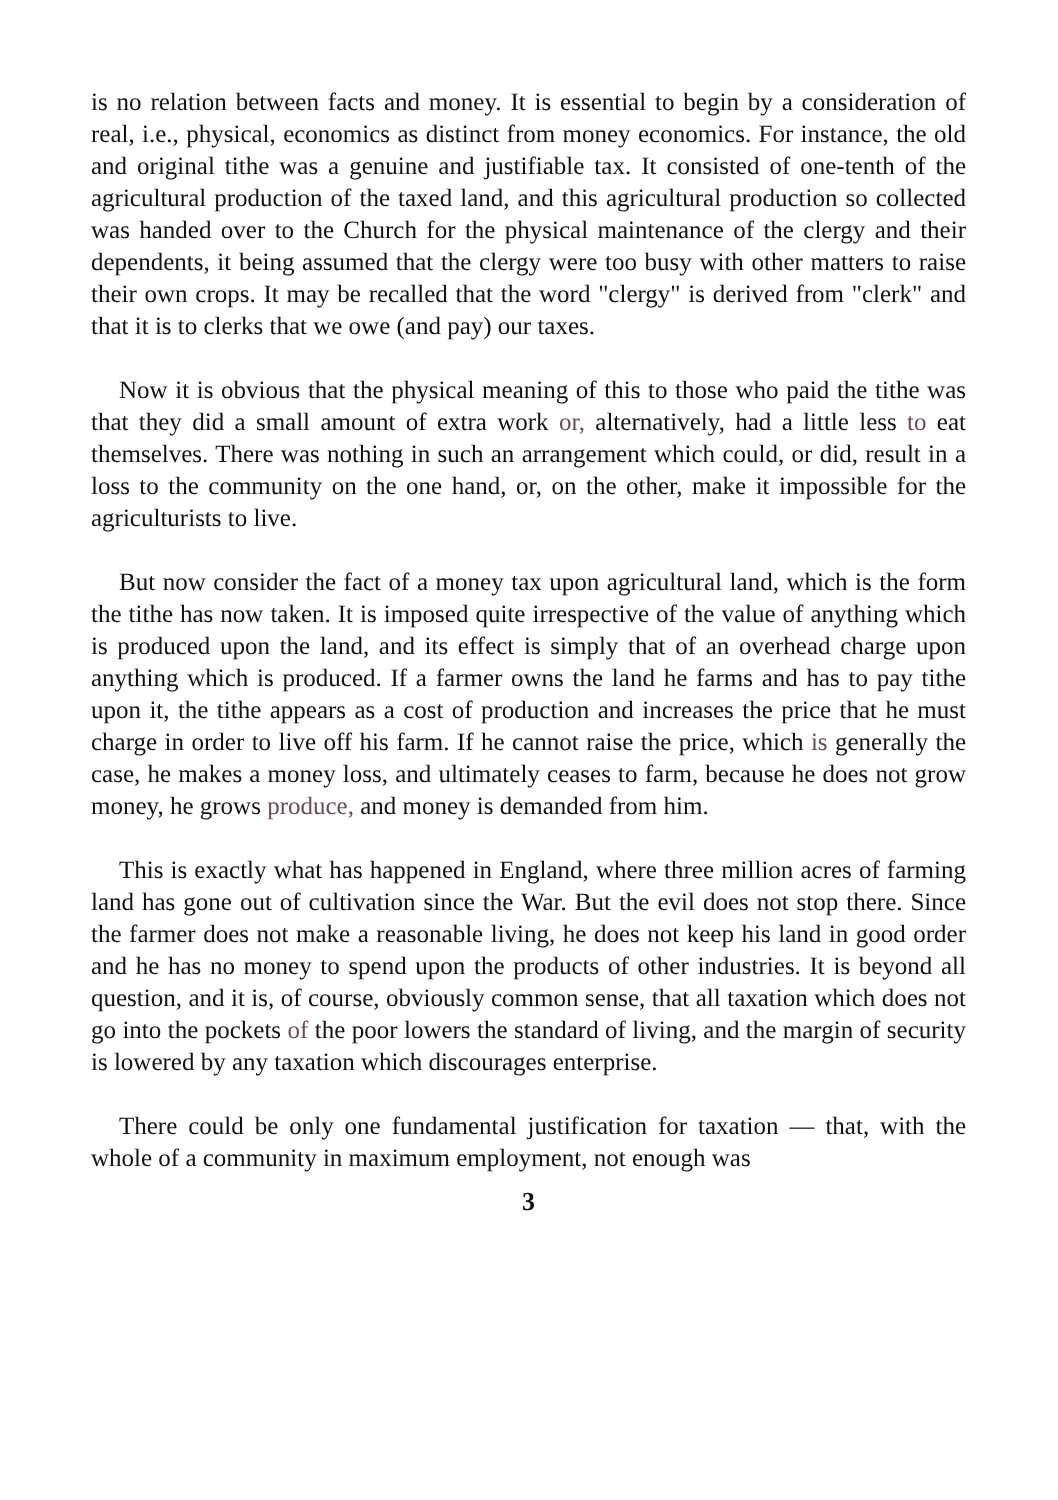is no relation between facts and money. It is essential to begin by a consideration of real, i.e., physical, economics as distinct from money economics. For instance, the old and original tithe was a genuine and justifiable tax. It consisted of one-tenth of the agricultural production of the taxed land, and this agricultural production so collected was handed over to the Church for the physical maintenance of the clergy and their dependents, it being assumed that the clergy were too busy with other matters to raise their own crops. It may be recalled that the word "clergy" is derived from "clerk" and that it is to clerks that we owe (and pay) our taxes.
Now it is obvious that the physical meaning of this to those who paid the tithe was that they did a small amount of extra work or, alternatively, had a little less to eat themselves. There was nothing in such an arrangement which could, or did, result in a loss to the community on the one hand, or, on the other, make it impossible for the agriculturists to live.
But now consider the fact of a money tax upon agricultural land, which is the form the tithe has now taken. It is imposed quite irrespective of the value of anything which is produced upon the land, and its effect is simply that of an overhead charge upon anything which is produced. If a farmer owns the land he farms and has to pay tithe upon it, the tithe appears as a cost of production and increases the price that he must charge in order to live off his farm. If he cannot raise the price, which is generally the case, he makes a money loss, and ultimately ceases to farm, because he does not grow money, he grows produce, and money is demanded from him.
This is exactly what has happened in England, where three million acres of farming land has gone out of cultivation since the War. But the evil does not stop there. Since the farmer does not make a reasonable living, he does not keep his land in good order and he has no money to spend upon the products of other industries. It is beyond all question, and it is, of course, obviously common sense, that all taxation which does not go into the pockets of the poor lowers the standard of living, and the margin of security is lowered by any taxation which discourages enterprise.
There could be only one fundamental justification for taxation — that, with the whole of a community in maximum employment, not enough was
3